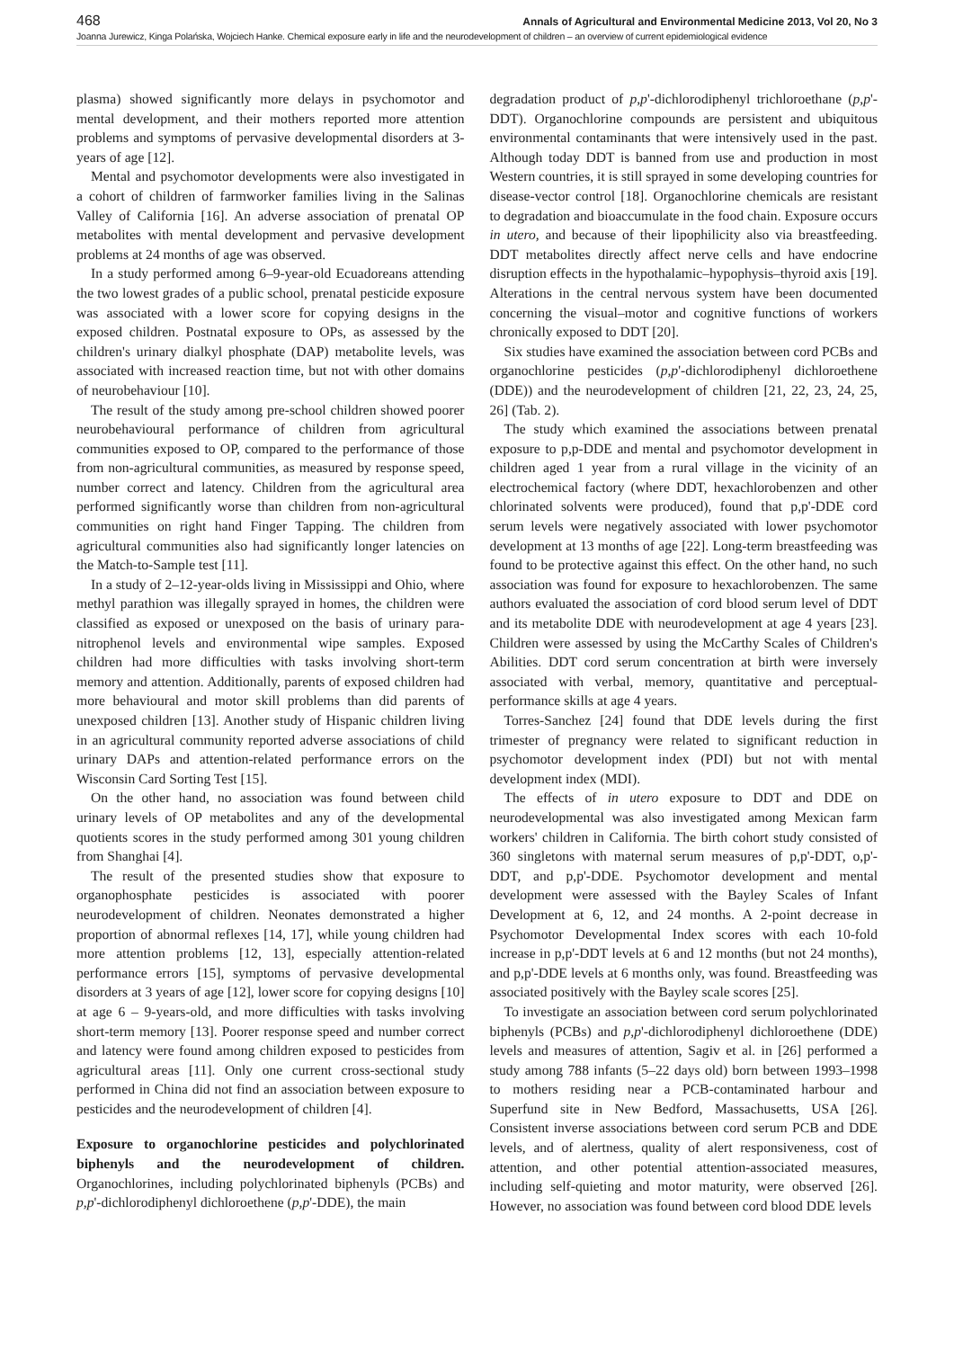468 Annals of Agricultural and Environmental Medicine 2013, Vol 20, No 3
Joanna Jurewicz, Kinga Polańska, Wojciech Hanke. Chemical exposure early in life and the neurodevelopment of children – an overview of current epidemiological evidence
plasma) showed significantly more delays in psychomotor and mental development, and their mothers reported more attention problems and symptoms of pervasive developmental disorders at 3-years of age [12].
Mental and psychomotor developments were also investigated in a cohort of children of farmworker families living in the Salinas Valley of California [16]. An adverse association of prenatal OP metabolites with mental development and pervasive development problems at 24 months of age was observed.
In a study performed among 6–9-year-old Ecuadoreans attending the two lowest grades of a public school, prenatal pesticide exposure was associated with a lower score for copying designs in the exposed children. Postnatal exposure to OPs, as assessed by the children's urinary dialkyl phosphate (DAP) metabolite levels, was associated with increased reaction time, but not with other domains of neurobehaviour [10].
The result of the study among pre-school children showed poorer neurobehavioural performance of children from agricultural communities exposed to OP, compared to the performance of those from non-agricultural communities, as measured by response speed, number correct and latency. Children from the agricultural area performed significantly worse than children from non-agricultural communities on right hand Finger Tapping. The children from agricultural communities also had significantly longer latencies on the Match-to-Sample test [11].
In a study of 2–12-year-olds living in Mississippi and Ohio, where methyl parathion was illegally sprayed in homes, the children were classified as exposed or unexposed on the basis of urinary para-nitrophenol levels and environmental wipe samples. Exposed children had more difficulties with tasks involving short-term memory and attention. Additionally, parents of exposed children had more behavioural and motor skill problems than did parents of unexposed children [13]. Another study of Hispanic children living in an agricultural community reported adverse associations of child urinary DAPs and attention-related performance errors on the Wisconsin Card Sorting Test [15].
On the other hand, no association was found between child urinary levels of OP metabolites and any of the developmental quotients scores in the study performed among 301 young children from Shanghai [4].
The result of the presented studies show that exposure to organophosphate pesticides is associated with poorer neurodevelopment of children. Neonates demonstrated a higher proportion of abnormal reflexes [14, 17], while young children had more attention problems [12, 13], especially attention-related performance errors [15], symptoms of pervasive developmental disorders at 3 years of age [12], lower score for copying designs [10] at age 6 – 9-years-old, and more difficulties with tasks involving short-term memory [13]. Poorer response speed and number correct and latency were found among children exposed to pesticides from agricultural areas [11]. Only one current cross-sectional study performed in China did not find an association between exposure to pesticides and the neurodevelopment of children [4].
Exposure to organochlorine pesticides and polychlorinated biphenyls and the neurodevelopment of children. Organochlorines, including polychlorinated biphenyls (PCBs) and p,p'-dichlorodiphenyl dichloroethene (p,p'-DDE), the main
degradation product of p,p'-dichlorodiphenyl trichloroethane (p,p'-DDT). Organochlorine compounds are persistent and ubiquitous environmental contaminants that were intensively used in the past. Although today DDT is banned from use and production in most Western countries, it is still sprayed in some developing countries for disease-vector control [18]. Organochlorine chemicals are resistant to degradation and bioaccumulate in the food chain. Exposure occurs in utero, and because of their lipophilicity also via breastfeeding. DDT metabolites directly affect nerve cells and have endocrine disruption effects in the hypothalamic–hypophysis–thyroid axis [19]. Alterations in the central nervous system have been documented concerning the visual–motor and cognitive functions of workers chronically exposed to DDT [20].
Six studies have examined the association between cord PCBs and organochlorine pesticides (p,p'-dichlorodiphenyl dichloroethene (DDE)) and the neurodevelopment of children [21, 22, 23, 24, 25, 26] (Tab. 2).
The study which examined the associations between prenatal exposure to p,p-DDE and mental and psychomotor development in children aged 1 year from a rural village in the vicinity of an electrochemical factory (where DDT, hexachlorobenzen and other chlorinated solvents were produced), found that p,p'-DDE cord serum levels were negatively associated with lower psychomotor development at 13 months of age [22]. Long-term breastfeeding was found to be protective against this effect. On the other hand, no such association was found for exposure to hexachlorobenzen. The same authors evaluated the association of cord blood serum level of DDT and its metabolite DDE with neurodevelopment at age 4 years [23]. Children were assessed by using the McCarthy Scales of Children's Abilities. DDT cord serum concentration at birth were inversely associated with verbal, memory, quantitative and perceptual-performance skills at age 4 years.
Torres-Sanchez [24] found that DDE levels during the first trimester of pregnancy were related to significant reduction in psychomotor development index (PDI) but not with mental development index (MDI).
The effects of in utero exposure to DDT and DDE on neurodevelopmental was also investigated among Mexican farm workers' children in California. The birth cohort study consisted of 360 singletons with maternal serum measures of p,p'-DDT, o,p'-DDT, and p,p'-DDE. Psychomotor development and mental development were assessed with the Bayley Scales of Infant Development at 6, 12, and 24 months. A 2-point decrease in Psychomotor Developmental Index scores with each 10-fold increase in p,p'-DDT levels at 6 and 12 months (but not 24 months), and p,p'-DDE levels at 6 months only, was found. Breastfeeding was associated positively with the Bayley scale scores [25].
To investigate an association between cord serum polychlorinated biphenyls (PCBs) and p,p'-dichlorodiphenyl dichloroethene (DDE) levels and measures of attention, Sagiv et al. in [26] performed a study among 788 infants (5–22 days old) born between 1993–1998 to mothers residing near a PCB-contaminated harbour and Superfund site in New Bedford, Massachusetts, USA [26]. Consistent inverse associations between cord serum PCB and DDE levels, and of alertness, quality of alert responsiveness, cost of attention, and other potential attention-associated measures, including self-quieting and motor maturity, were observed [26]. However, no association was found between cord blood DDE levels